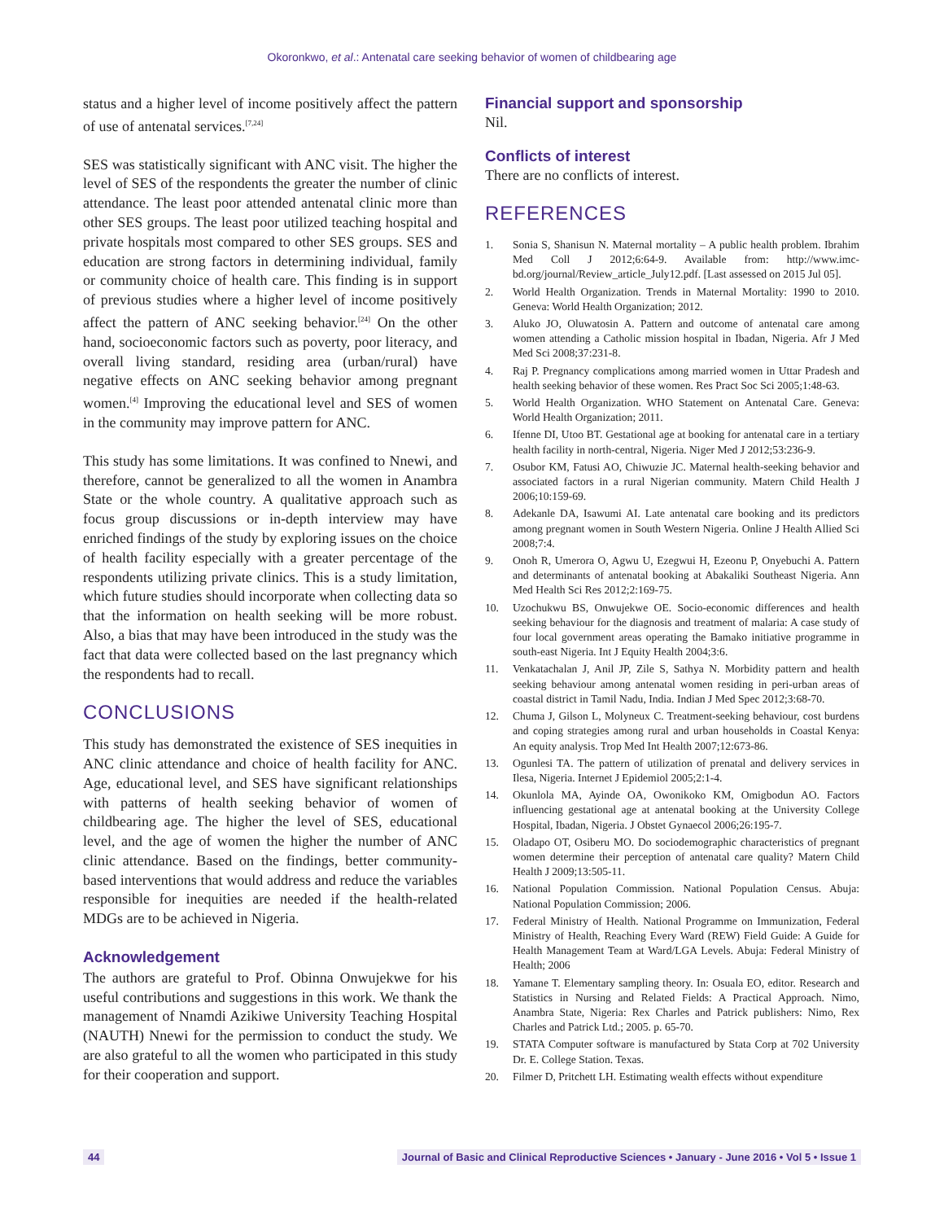Okoronkwo, et al.: Antenatal care seeking behavior of women of childbearing age
status and a higher level of income positively affect the pattern of use of antenatal services.<sup>[7,24]</sup>
SES was statistically significant with ANC visit. The higher the level of SES of the respondents the greater the number of clinic attendance. The least poor attended antenatal clinic more than other SES groups. The least poor utilized teaching hospital and private hospitals most compared to other SES groups. SES and education are strong factors in determining individual, family or community choice of health care. This finding is in support of previous studies where a higher level of income positively affect the pattern of ANC seeking behavior.<sup>[24]</sup> On the other hand, socioeconomic factors such as poverty, poor literacy, and overall living standard, residing area (urban/rural) have negative effects on ANC seeking behavior among pregnant women.<sup>[4]</sup> Improving the educational level and SES of women in the community may improve pattern for ANC.
This study has some limitations. It was confined to Nnewi, and therefore, cannot be generalized to all the women in Anambra State or the whole country. A qualitative approach such as focus group discussions or in-depth interview may have enriched findings of the study by exploring issues on the choice of health facility especially with a greater percentage of the respondents utilizing private clinics. This is a study limitation, which future studies should incorporate when collecting data so that the information on health seeking will be more robust. Also, a bias that may have been introduced in the study was the fact that data were collected based on the last pregnancy which the respondents had to recall.
CONCLUSIONS
This study has demonstrated the existence of SES inequities in ANC clinic attendance and choice of health facility for ANC. Age, educational level, and SES have significant relationships with patterns of health seeking behavior of women of childbearing age. The higher the level of SES, educational level, and the age of women the higher the number of ANC clinic attendance. Based on the findings, better community-based interventions that would address and reduce the variables responsible for inequities are needed if the health-related MDGs are to be achieved in Nigeria.
Acknowledgement
The authors are grateful to Prof. Obinna Onwujekwe for his useful contributions and suggestions in this work. We thank the management of Nnamdi Azikiwe University Teaching Hospital (NAUTH) Nnewi for the permission to conduct the study. We are also grateful to all the women who participated in this study for their cooperation and support.
Financial support and sponsorship
Nil.
Conflicts of interest
There are no conflicts of interest.
REFERENCES
1. Sonia S, Shanisun N. Maternal mortality – A public health problem. Ibrahim Med Coll J 2012;6:64-9. Available from: http://www.imc-bd.org/journal/Review_article_July12.pdf. [Last assessed on 2015 Jul 05].
2. World Health Organization. Trends in Maternal Mortality: 1990 to 2010. Geneva: World Health Organization; 2012.
3. Aluko JO, Oluwatosin A. Pattern and outcome of antenatal care among women attending a Catholic mission hospital in Ibadan, Nigeria. Afr J Med Med Sci 2008;37:231-8.
4. Raj P. Pregnancy complications among married women in Uttar Pradesh and health seeking behavior of these women. Res Pract Soc Sci 2005;1:48-63.
5. World Health Organization. WHO Statement on Antenatal Care. Geneva: World Health Organization; 2011.
6. Ifenne DI, Utoo BT. Gestational age at booking for antenatal care in a tertiary health facility in north-central, Nigeria. Niger Med J 2012;53:236-9.
7. Osubor KM, Fatusi AO, Chiwuzie JC. Maternal health-seeking behavior and associated factors in a rural Nigerian community. Matern Child Health J 2006;10:159-69.
8. Adekanle DA, Isawumi AI. Late antenatal care booking and its predictors among pregnant women in South Western Nigeria. Online J Health Allied Sci 2008;7:4.
9. Onoh R, Umerora O, Agwu U, Ezegwui H, Ezeonu P, Onyebuchi A. Pattern and determinants of antenatal booking at Abakaliki Southeast Nigeria. Ann Med Health Sci Res 2012;2:169-75.
10. Uzochukwu BS, Onwujekwe OE. Socio-economic differences and health seeking behaviour for the diagnosis and treatment of malaria: A case study of four local government areas operating the Bamako initiative programme in south-east Nigeria. Int J Equity Health 2004;3:6.
11. Venkatachalan J, Anil JP, Zile S, Sathya N. Morbidity pattern and health seeking behaviour among antenatal women residing in peri-urban areas of coastal district in Tamil Nadu, India. Indian J Med Spec 2012;3:68-70.
12. Chuma J, Gilson L, Molyneux C. Treatment-seeking behaviour, cost burdens and coping strategies among rural and urban households in Coastal Kenya: An equity analysis. Trop Med Int Health 2007;12:673-86.
13. Ogunlesi TA. The pattern of utilization of prenatal and delivery services in Ilesa, Nigeria. Internet J Epidemiol 2005;2:1-4.
14. Okunlola MA, Ayinde OA, Owonikoko KM, Omigbodun AO. Factors influencing gestational age at antenatal booking at the University College Hospital, Ibadan, Nigeria. J Obstet Gynaecol 2006;26:195-7.
15. Oladapo OT, Osiberu MO. Do sociodemographic characteristics of pregnant women determine their perception of antenatal care quality? Matern Child Health J 2009;13:505-11.
16. National Population Commission. National Population Census. Abuja: National Population Commission; 2006.
17. Federal Ministry of Health. National Programme on Immunization, Federal Ministry of Health, Reaching Every Ward (REW) Field Guide: A Guide for Health Management Team at Ward/LGA Levels. Abuja: Federal Ministry of Health; 2006
18. Yamane T. Elementary sampling theory. In: Osuala EO, editor. Research and Statistics in Nursing and Related Fields: A Practical Approach. Nimo, Anambra State, Nigeria: Rex Charles and Patrick publishers: Nimo, Rex Charles and Patrick Ltd.; 2005. p. 65-70.
19. STATA Computer software is manufactured by Stata Corp at 702 University Dr. E. College Station. Texas.
20. Filmer D, Pritchett LH. Estimating wealth effects without expenditure
44 Journal of Basic and Clinical Reproductive Sciences • January - June 2016 • Vol 5 • Issue 1